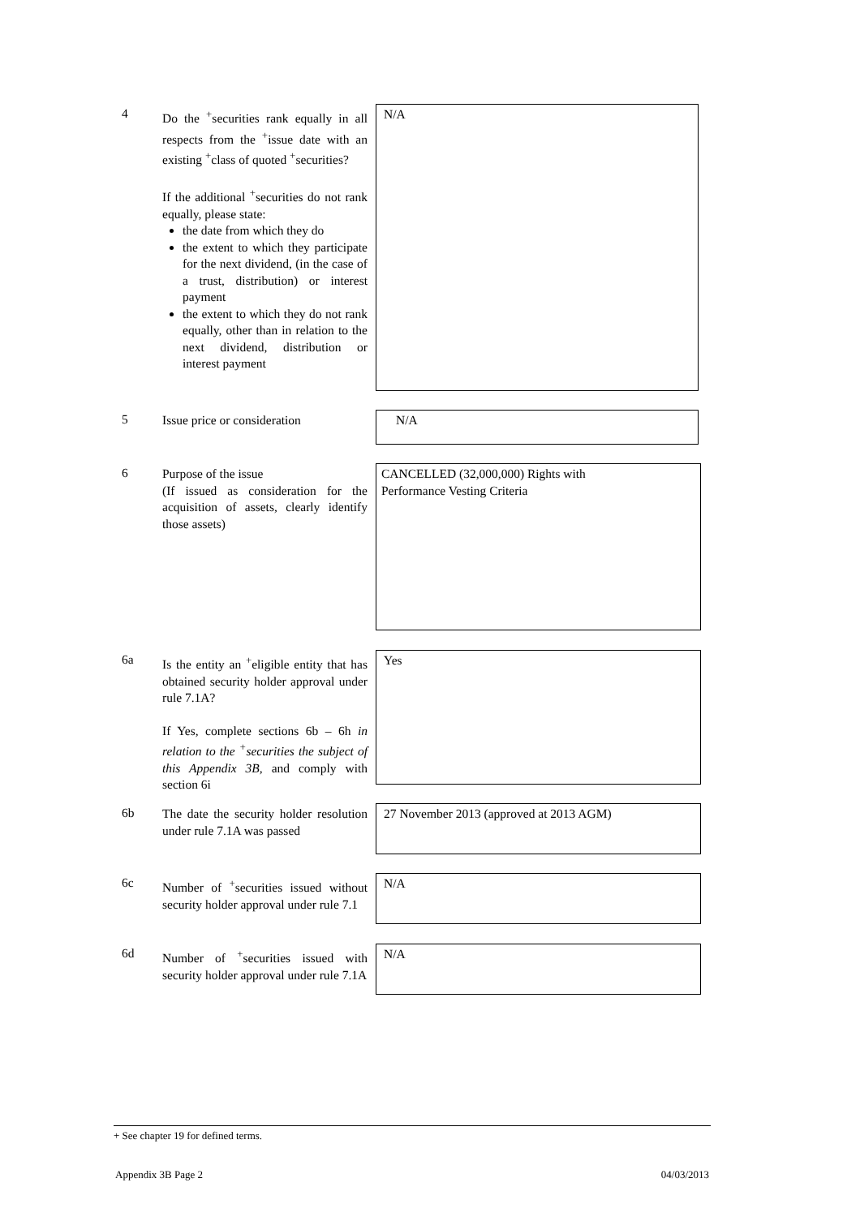4
Do the <sup>+</sup>securities rank equally in all respects from the <sup>+</sup>issue date with an existing <sup>+</sup>class of quoted <sup>+</sup>securities?
If the additional <sup>+</sup>securities do not rank equally, please state:
the date from which they do
the extent to which they participate for the next dividend, (in the case of a trust, distribution) or interest payment
the extent to which they do not rank equally, other than in relation to the next dividend, distribution or interest payment
N/A
5
Issue price or consideration
N/A
6
Purpose of the issue
(If issued as consideration for the acquisition of assets, clearly identify those assets)
CANCELLED (32,000,000) Rights with
Performance Vesting Criteria
6a
Is the entity an <sup>+</sup>eligible entity that has obtained security holder approval under rule 7.1A?
If Yes, complete sections 6b – 6h in relation to the <sup>+</sup>securities the subject of this Appendix 3B, and comply with section 6i
Yes
6b
The date the security holder resolution under rule 7.1A was passed
27 November 2013 (approved at 2013 AGM)
6c
Number of <sup>+</sup>securities issued without security holder approval under rule 7.1
N/A
6d
Number of <sup>+</sup>securities issued with security holder approval under rule 7.1A
N/A
+ See chapter 19 for defined terms.
Appendix 3B Page 2 04/03/2013